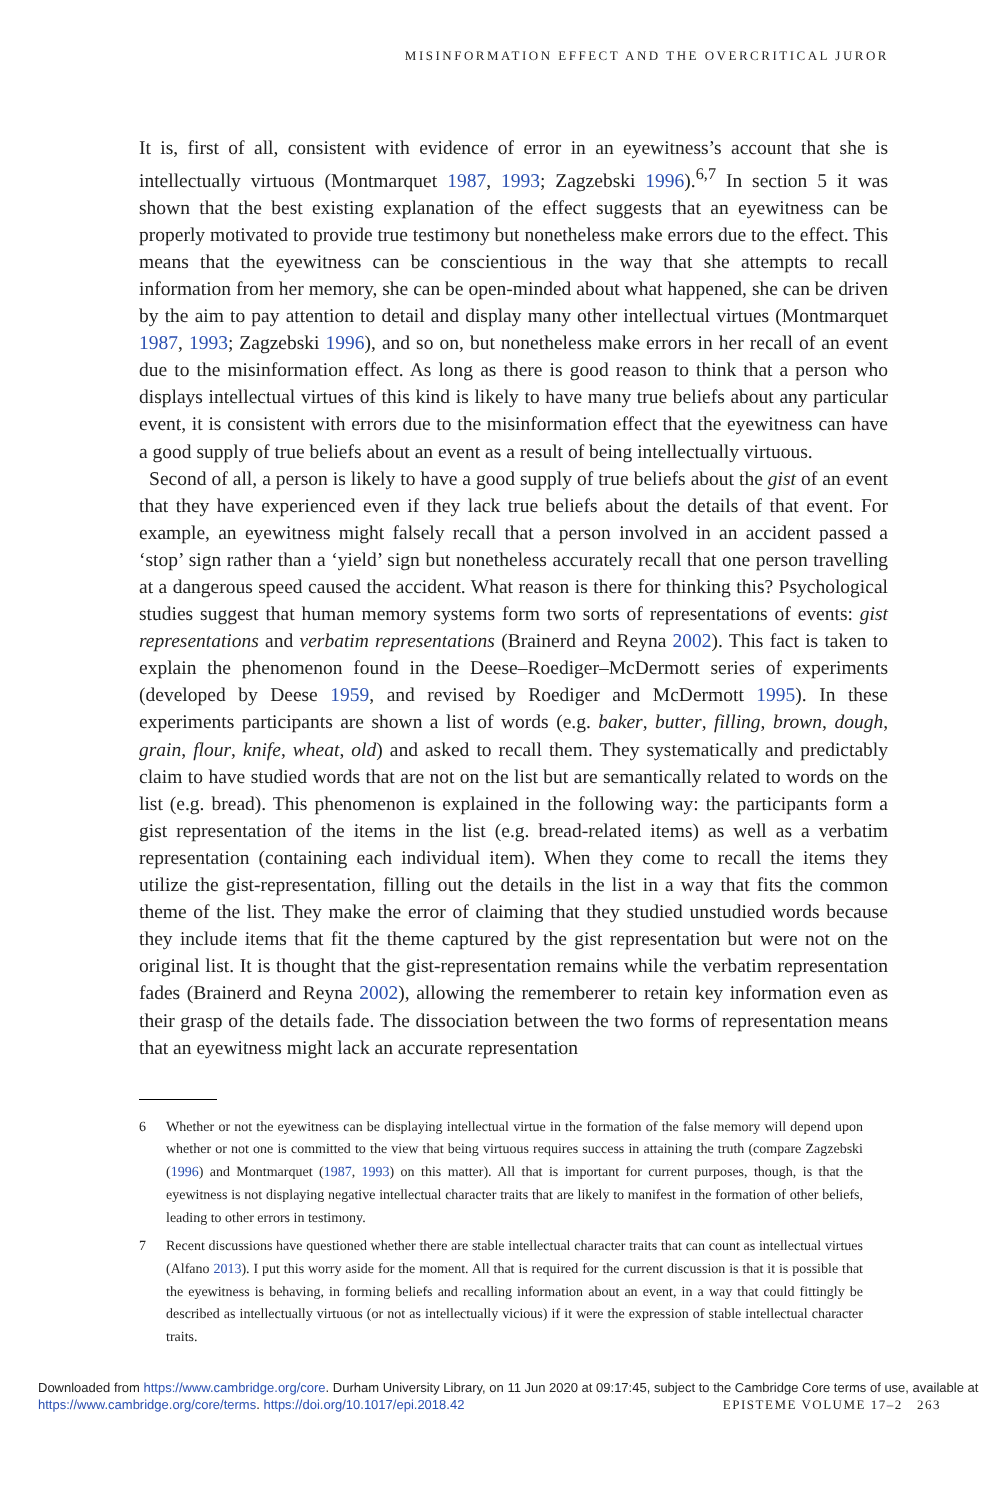MISINFORMATION EFFECT AND THE OVERCRITICAL JUROR
It is, first of all, consistent with evidence of error in an eyewitness’s account that she is intellectually virtuous (Montmarquet 1987, 1993; Zagzebski 1996).<sup>6,7</sup> In section 5 it was shown that the best existing explanation of the effect suggests that an eyewitness can be properly motivated to provide true testimony but nonetheless make errors due to the effect. This means that the eyewitness can be conscientious in the way that she attempts to recall information from her memory, she can be open-minded about what happened, she can be driven by the aim to pay attention to detail and display many other intellectual virtues (Montmarquet 1987, 1993; Zagzebski 1996), and so on, but nonetheless make errors in her recall of an event due to the misinformation effect. As long as there is good reason to think that a person who displays intellectual virtues of this kind is likely to have many true beliefs about any particular event, it is consistent with errors due to the misinformation effect that the eyewitness can have a good supply of true beliefs about an event as a result of being intellectually virtuous.
Second of all, a person is likely to have a good supply of true beliefs about the gist of an event that they have experienced even if they lack true beliefs about the details of that event. For example, an eyewitness might falsely recall that a person involved in an accident passed a ‘stop’ sign rather than a ‘yield’ sign but nonetheless accurately recall that one person travelling at a dangerous speed caused the accident. What reason is there for thinking this? Psychological studies suggest that human memory systems form two sorts of representations of events: gist representations and verbatim representations (Brainerd and Reyna 2002). This fact is taken to explain the phenomenon found in the Deese–Roediger–McDermott series of experiments (developed by Deese 1959, and revised by Roediger and McDermott 1995). In these experiments participants are shown a list of words (e.g. baker, butter, filling, brown, dough, grain, flour, knife, wheat, old) and asked to recall them. They systematically and predictably claim to have studied words that are not on the list but are semantically related to words on the list (e.g. bread). This phenomenon is explained in the following way: the participants form a gist representation of the items in the list (e.g. bread-related items) as well as a verbatim representation (containing each individual item). When they come to recall the items they utilize the gist-representation, filling out the details in the list in a way that fits the common theme of the list. They make the error of claiming that they studied unstudied words because they include items that fit the theme captured by the gist representation but were not on the original list. It is thought that the gist-representation remains while the verbatim representation fades (Brainerd and Reyna 2002), allowing the rememberer to retain key information even as their grasp of the details fade. The dissociation between the two forms of representation means that an eyewitness might lack an accurate representation
6 Whether or not the eyewitness can be displaying intellectual virtue in the formation of the false memory will depend upon whether or not one is committed to the view that being virtuous requires success in attaining the truth (compare Zagzebski (1996) and Montmarquet (1987, 1993) on this matter). All that is important for current purposes, though, is that the eyewitness is not displaying negative intellectual character traits that are likely to manifest in the formation of other beliefs, leading to other errors in testimony.
7 Recent discussions have questioned whether there are stable intellectual character traits that can count as intellectual virtues (Alfano 2013). I put this worry aside for the moment. All that is required for the current discussion is that it is possible that the eyewitness is behaving, in forming beliefs and recalling information about an event, in a way that could fittingly be described as intellectually virtuous (or not as intellectually vicious) if it were the expression of stable intellectual character traits.
Downloaded from https://www.cambridge.org/core. Durham University Library, on 11 Jun 2020 at 09:17:45, subject to the Cambridge Core terms of use, available at https://www.cambridge.org/core/terms. https://doi.org/10.1017/epi.2018.42 EPISTEME VOLUME 17–2 263